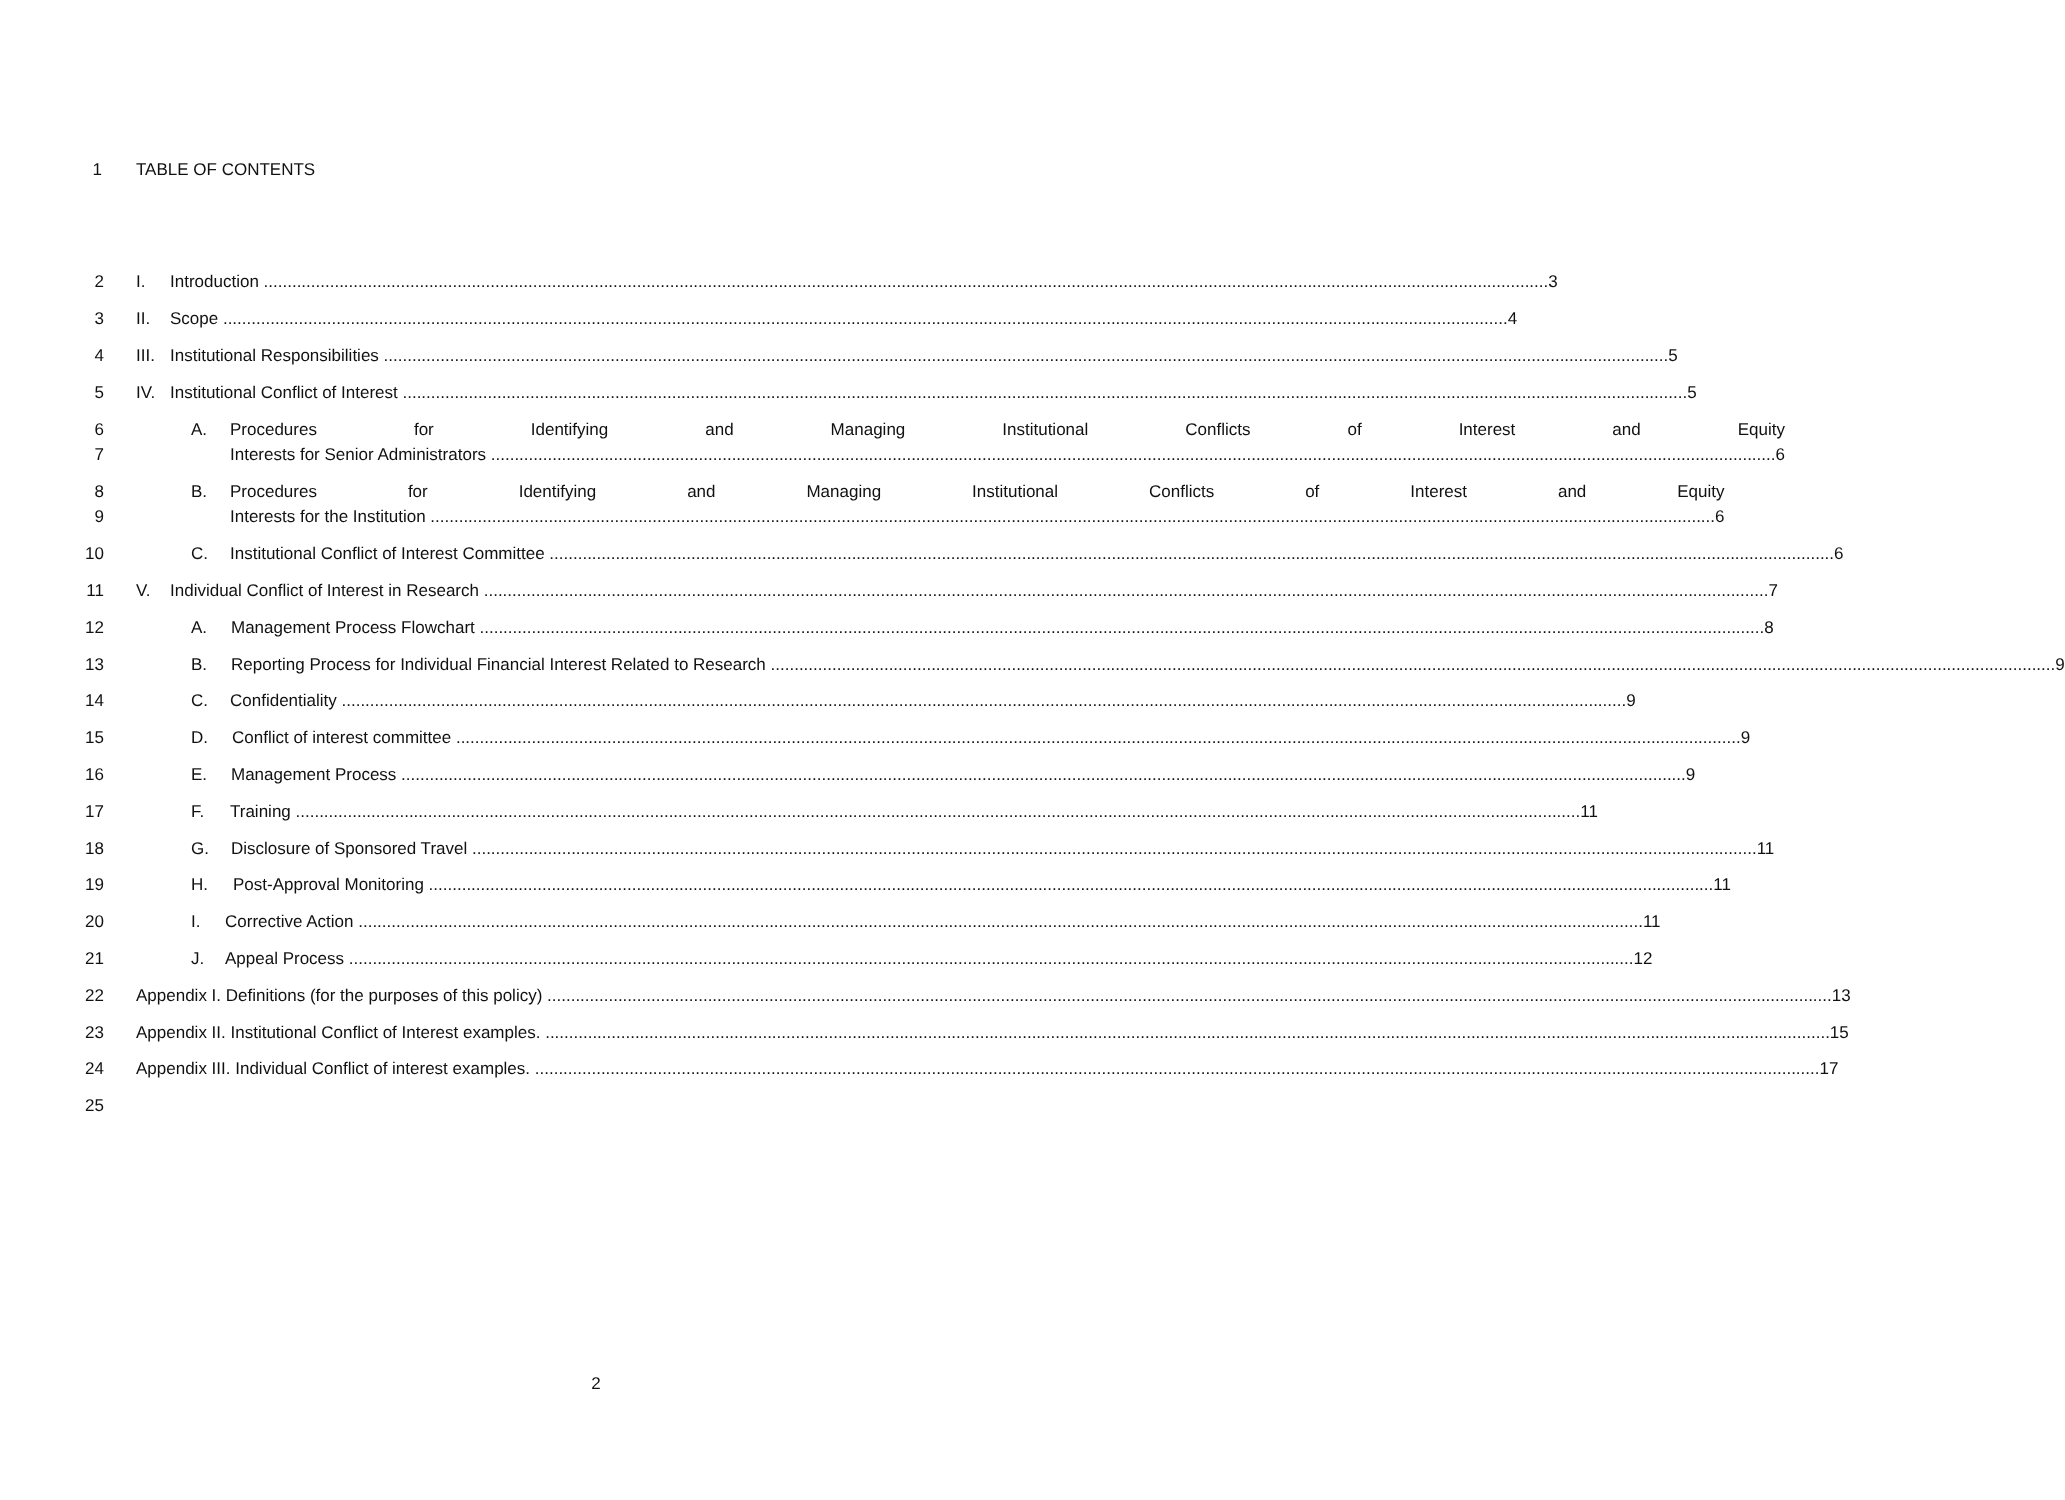1 TABLE OF CONTENTS
2
I. Introduction 3
3
II. Scope 4
4
III. Institutional Responsibilities 5
5
IV. Institutional Conflict of Interest 5
6
7
A. Procedures for Identifying and Managing Institutional Conflicts of Interest and Equity
Interests for Senior Administrators 6
8
9
B. Procedures for Identifying and Managing Institutional Conflicts of Interest and Equity
Interests for the Institution 6
10
C. Institutional Conflict of Interest Committee 6
11
V. Individual Conflict of Interest in Research 7
12
A. Management Process Flowchart 8
13
B. Reporting Process for Individual Financial Interest Related to Research 9
14
C. Confidentiality 9
15
D. Conflict of interest committee 9
16
E. Management Process 9
17
F. Training 11
18
G. Disclosure of Sponsored Travel 11
19
H. Post-Approval Monitoring 11
20
I. Corrective Action 11
21
J. Appeal Process 12
22
Appendix I. Definitions (for the purposes of this policy) 13
23
Appendix II. Institutional Conflict of Interest examples. 15
24
Appendix III. Individual Conflict of interest examples. 17
25
2